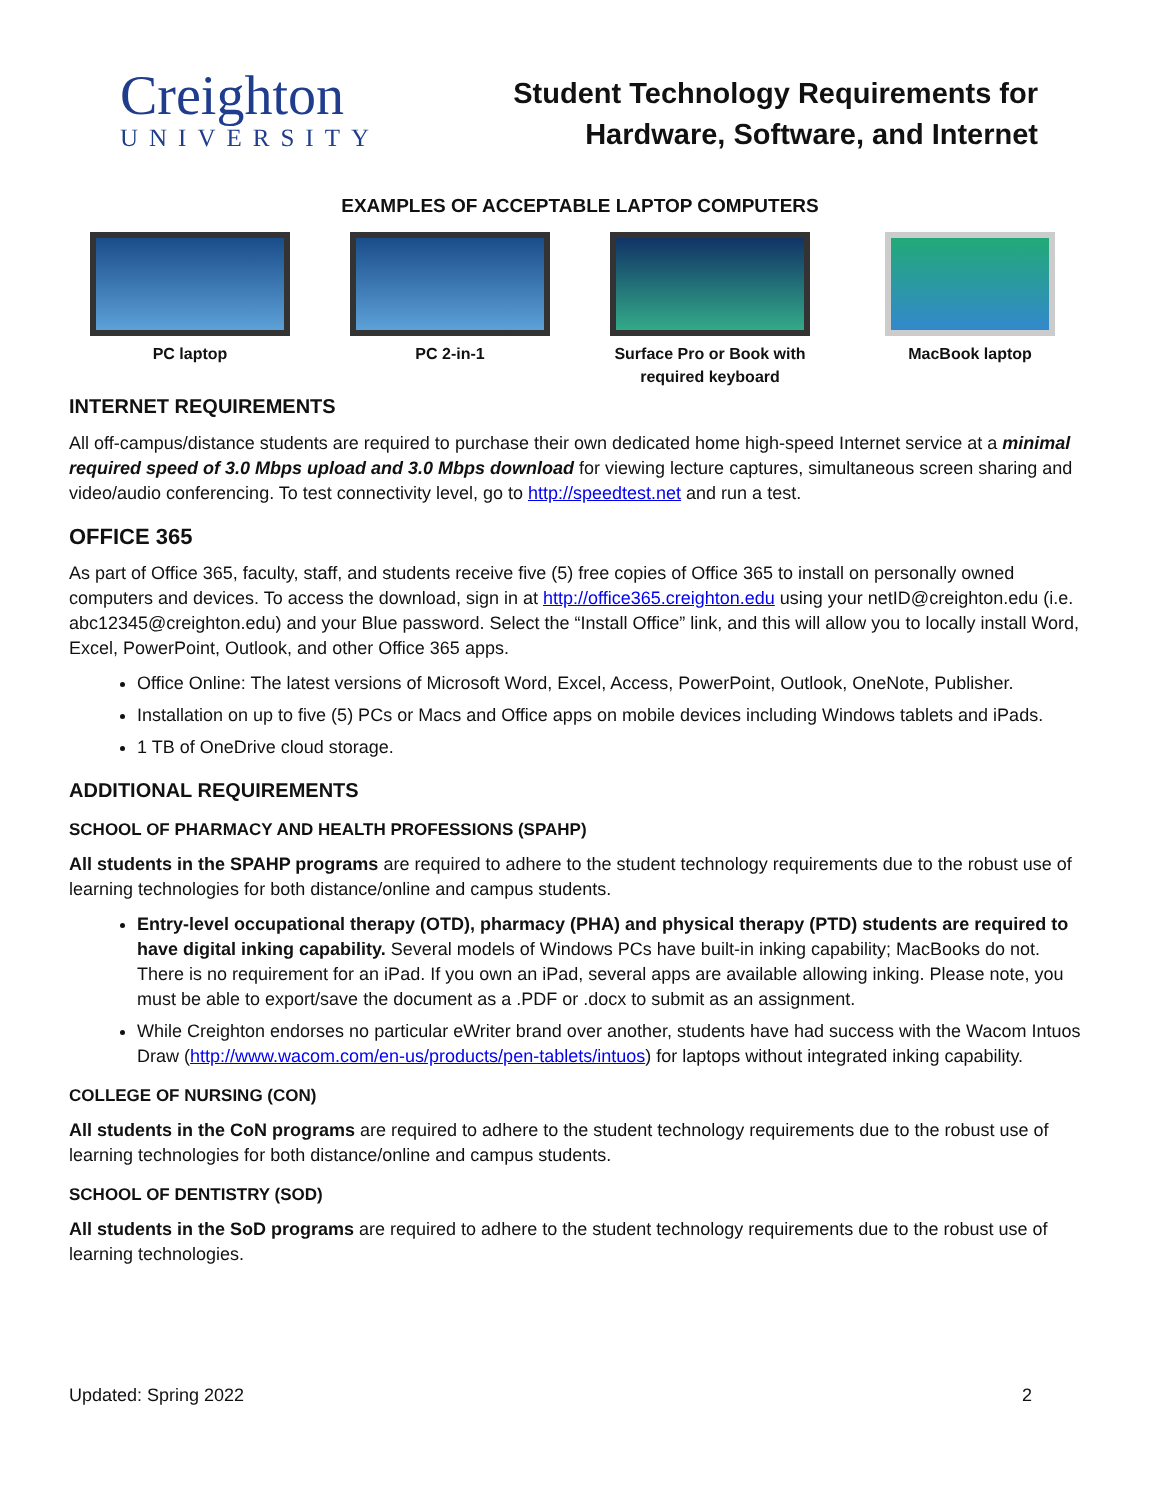Creighton
UNIVERSITY
Student Technology Requirements for
Hardware, Software, and Internet
EXAMPLES OF ACCEPTABLE LAPTOP COMPUTERS
PC laptop PC 2-in-1 Surface Pro or Book with required keyboard
MacBook laptop
INTERNET REQUIREMENTS
All off-campus/distance students are required to purchase their own dedicated home high-speed Internet service at a minimal required speed of 3.0 Mbps upload and 3.0 Mbps download for viewing lecture captures, simultaneous screen sharing and video/audio conferencing. To test connectivity level, go to http://speedtest.net and run a test.
OFFICE 365
As part of Office 365, faculty, staff, and students receive five (5) free copies of Office 365 to install on personally owned computers and devices. To access the download, sign in at http://office365.creighton.edu using your netID@creighton.edu (i.e. abc12345@creighton.edu) and your Blue password. Select the “Install Office” link, and this will allow you to locally install Word, Excel, PowerPoint, Outlook, and other Office 365 apps.
Office Online: The latest versions of Microsoft Word, Excel, Access, PowerPoint, Outlook, OneNote, Publisher.
Installation on up to five (5) PCs or Macs and Office apps on mobile devices including Windows tablets and iPads.
1 TB of OneDrive cloud storage.
ADDITIONAL REQUIREMENTS
SCHOOL OF PHARMACY AND HEALTH PROFESSIONS (SPAHP)
All students in the SPAHP programs are required to adhere to the student technology requirements due to the robust use of learning technologies for both distance/online and campus students.
Entry-level occupational therapy (OTD), pharmacy (PHA) and physical therapy (PTD) students are required to have digital inking capability. Several models of Windows PCs have built-in inking capability; MacBooks do not. There is no requirement for an iPad. If you own an iPad, several apps are available allowing inking. Please note, you must be able to export/save the document as a .PDF or .docx to submit as an assignment.
While Creighton endorses no particular eWriter brand over another, students have had success with the Wacom Intuos Draw (http://www.wacom.com/en-us/products/pen-tablets/intuos) for laptops without integrated inking capability.
COLLEGE OF NURSING (CON)
All students in the CoN programs are required to adhere to the student technology requirements due to the robust use of learning technologies for both distance/online and campus students.
SCHOOL OF DENTISTRY (SOD)
All students in the SoD programs are required to adhere to the student technology requirements due to the robust use of learning technologies.
Updated: Spring 2022 2